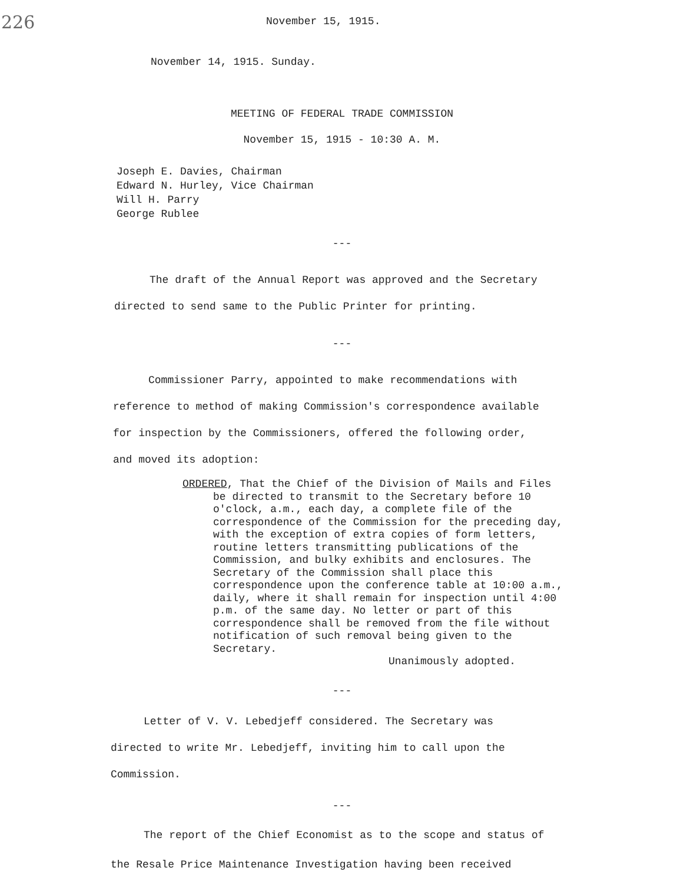226
November 15, 1915.
November 14, 1915. Sunday.
MEETING OF FEDERAL TRADE COMMISSION
November 15, 1915 - 10:30 A. M.
Joseph E. Davies, Chairman
Edward N. Hurley, Vice Chairman
Will H. Parry
George Rublee
---
The draft of the Annual Report was approved and the Secretary directed to send same to the Public Printer for printing.
---
Commissioner Parry, appointed to make recommendations with reference to method of making Commission's correspondence available for inspection by the Commissioners, offered the following order, and moved its adoption:
ORDERED, That the Chief of the Division of Mails and Files be directed to transmit to the Secretary before 10 o'clock, a.m., each day, a complete file of the correspondence of the Commission for the preceding day, with the exception of extra copies of form letters, routine letters transmitting publications of the Commission, and bulky exhibits and enclosures. The Secretary of the Commission shall place this correspondence upon the conference table at 10:00 a.m., daily, where it shall remain for inspection until 4:00 p.m. of the same day. No letter or part of this correspondence shall be removed from the file without notification of such removal being given to the Secretary.
Unanimously adopted.
---
Letter of V. V. Lebedjeff considered. The Secretary was directed to write Mr. Lebedjeff, inviting him to call upon the Commission.
---
The report of the Chief Economist as to the scope and status of the Resale Price Maintenance Investigation having been received